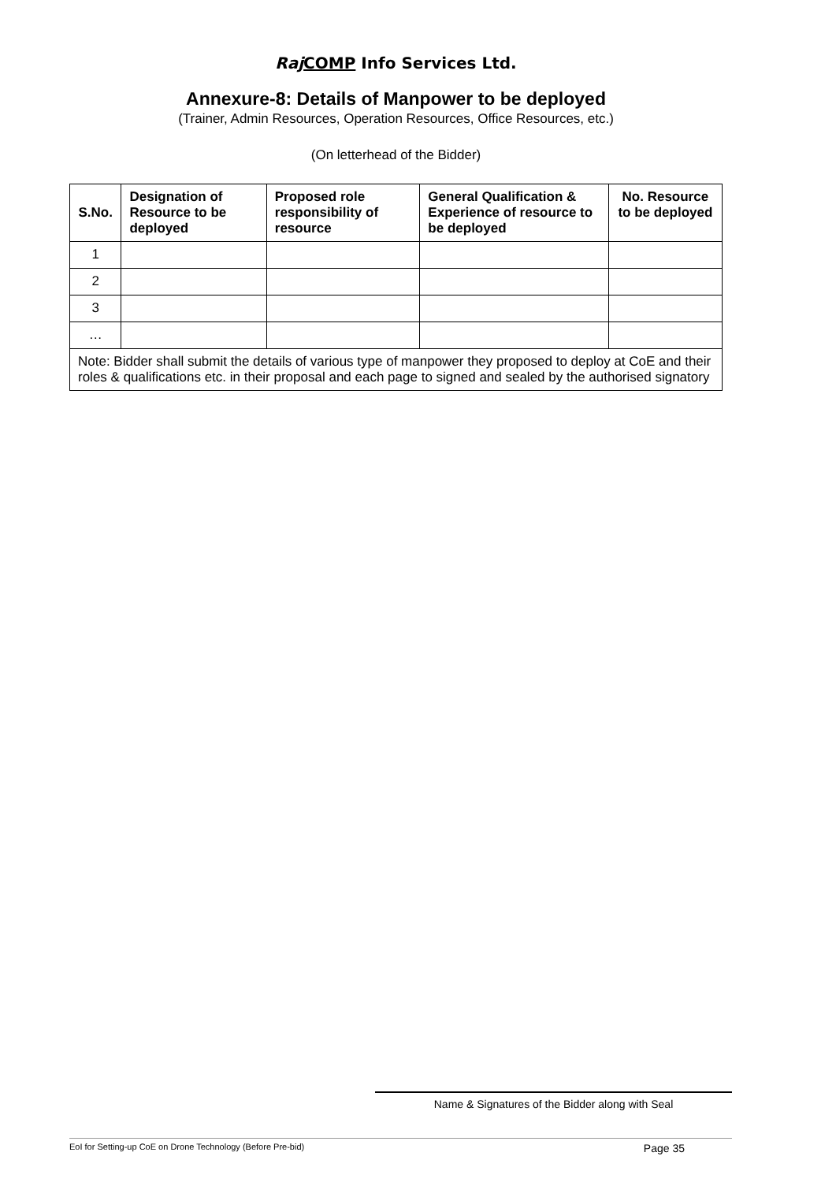Raj COMP Info Services Ltd.
Annexure-8: Details of Manpower to be deployed
(Trainer, Admin Resources, Operation Resources, Office Resources, etc.)
(On letterhead of the Bidder)
| S.No. | Designation of Resource to be deployed | Proposed role responsibility of resource | General Qualification & Experience of resource to be deployed | No. Resource to be deployed |
| --- | --- | --- | --- | --- |
| 1 | | | | |
| 2 | | | | |
| 3 | | | | |
| … | | | | |
| Note: Bidder shall submit the details of various type of manpower they proposed to deploy at CoE and their roles & qualifications etc. in their proposal and each page to signed and sealed by the authorised signatory | | | | |
Name & Signatures of the Bidder along with Seal
EoI for Setting-up CoE on Drone Technology (Before Pre-bid) Page 35